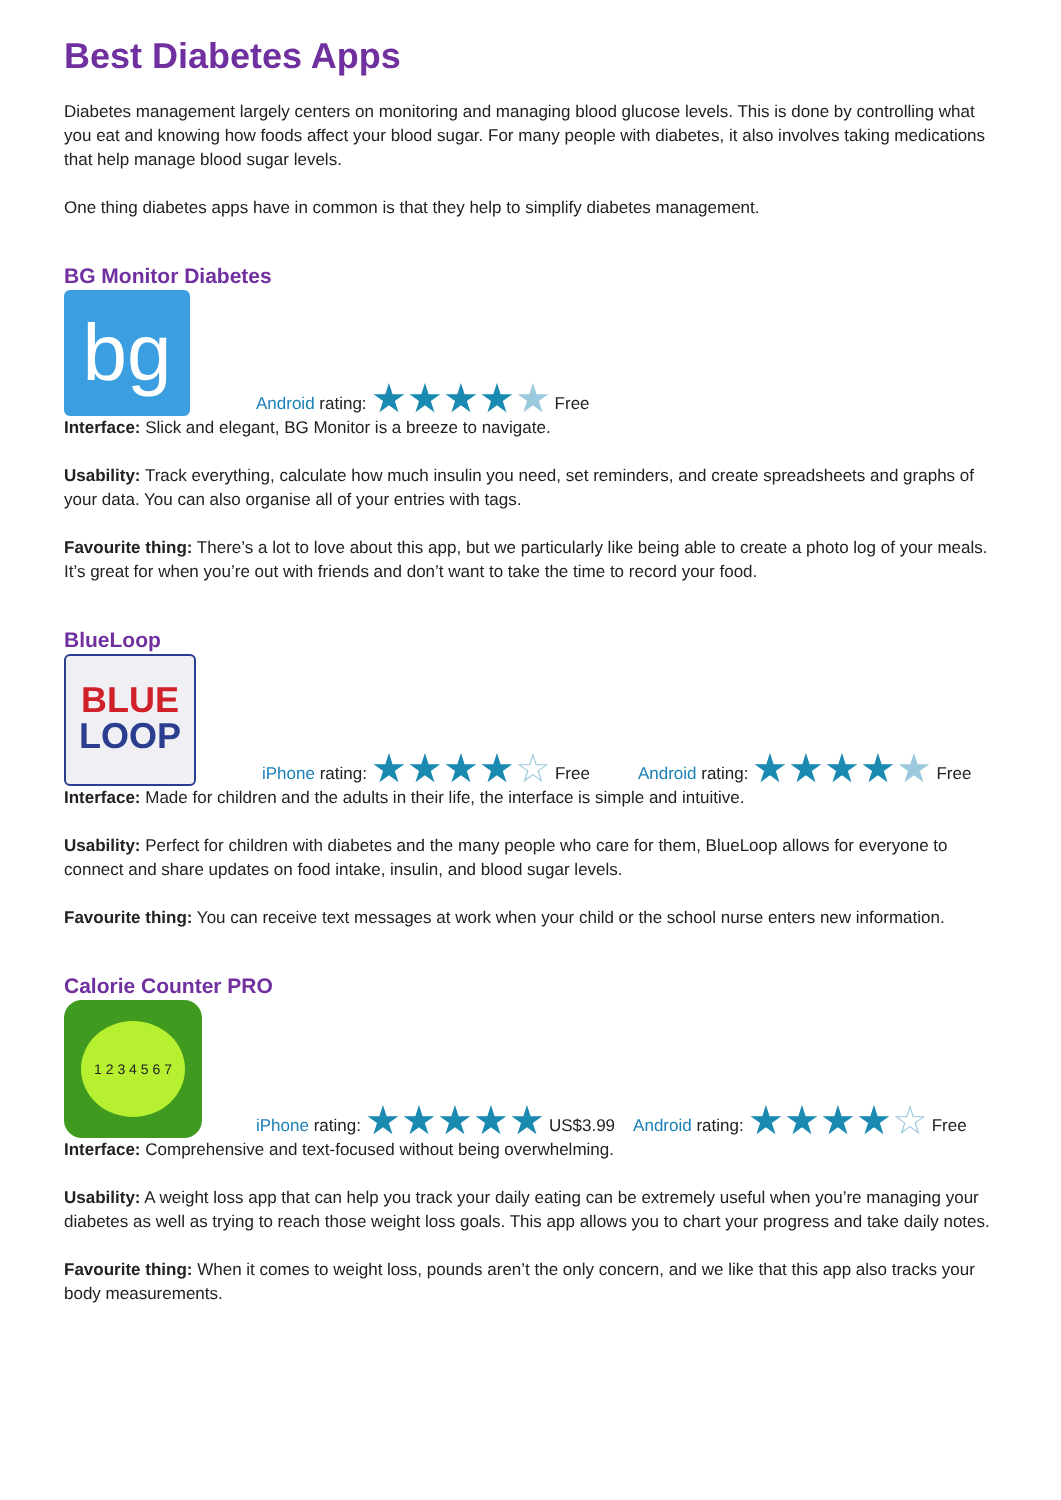Best Diabetes Apps
Diabetes management largely centers on monitoring and managing blood glucose levels. This is done by controlling what you eat and knowing how foods affect your blood sugar. For many people with diabetes, it also involves taking medications that help manage blood sugar levels.
One thing diabetes apps have in common is that they help to simplify diabetes management.
BG Monitor Diabetes
bg
Android rating: ★★★★★ Free
Interface: Slick and elegant, BG Monitor is a breeze to navigate.
Usability: Track everything, calculate how much insulin you need, set reminders, and create spreadsheets and graphs of your data. You can also organise all of your entries with tags.
Favourite thing: There’s a lot to love about this app, but we particularly like being able to create a photo log of your meals. It’s great for when you’re out with friends and don’t want to take the time to record your food.
BlueLoop
BLUE
LOOP
iPhone rating: ★★★★☆ Free
Android rating: ★★★★★ Free
Interface: Made for children and the adults in their life, the interface is simple and intuitive.
Usability: Perfect for children with diabetes and the many people who care for them, BlueLoop allows for everyone to connect and share updates on food intake, insulin, and blood sugar levels.
Favourite thing: You can receive text messages at work when your child or the school nurse enters new information.
Calorie Counter PRO
1 2 3 4 5 6 7
iPhone rating: ★★★★★ US$3.99
Android rating: ★★★★☆ Free
Interface: Comprehensive and text-focused without being overwhelming.
Usability: A weight loss app that can help you track your daily eating can be extremely useful when you’re managing your diabetes as well as trying to reach those weight loss goals. This app allows you to chart your progress and take daily notes.
Favourite thing: When it comes to weight loss, pounds aren’t the only concern, and we like that this app also tracks your body measurements.